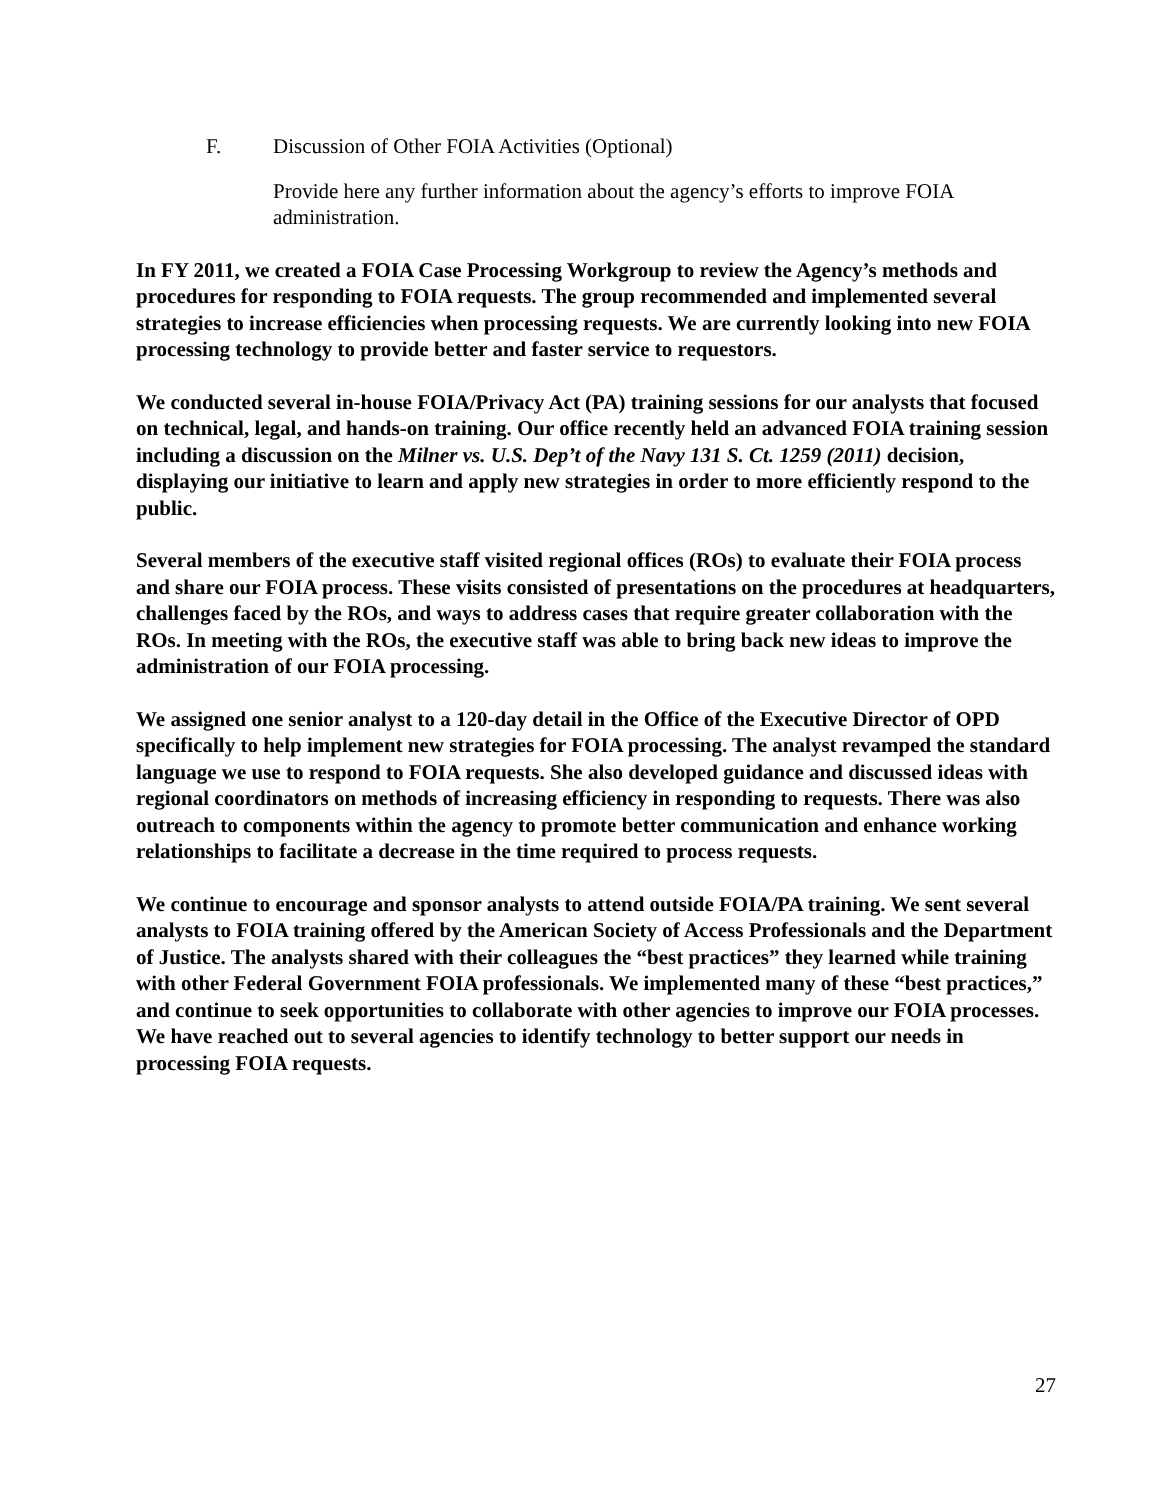F. Discussion of Other FOIA Activities (Optional)
Provide here any further information about the agency’s efforts to improve FOIA administration.
In FY 2011, we created a FOIA Case Processing Workgroup to review the Agency’s methods and procedures for responding to FOIA requests. The group recommended and implemented several strategies to increase efficiencies when processing requests. We are currently looking into new FOIA processing technology to provide better and faster service to requestors.
We conducted several in-house FOIA/Privacy Act (PA) training sessions for our analysts that focused on technical, legal, and hands-on training. Our office recently held an advanced FOIA training session including a discussion on the Milner vs. U.S. Dep’t of the Navy 131 S. Ct. 1259 (2011) decision, displaying our initiative to learn and apply new strategies in order to more efficiently respond to the public.
Several members of the executive staff visited regional offices (ROs) to evaluate their FOIA process and share our FOIA process. These visits consisted of presentations on the procedures at headquarters, challenges faced by the ROs, and ways to address cases that require greater collaboration with the ROs. In meeting with the ROs, the executive staff was able to bring back new ideas to improve the administration of our FOIA processing.
We assigned one senior analyst to a 120-day detail in the Office of the Executive Director of OPD specifically to help implement new strategies for FOIA processing. The analyst revamped the standard language we use to respond to FOIA requests. She also developed guidance and discussed ideas with regional coordinators on methods of increasing efficiency in responding to requests. There was also outreach to components within the agency to promote better communication and enhance working relationships to facilitate a decrease in the time required to process requests.
We continue to encourage and sponsor analysts to attend outside FOIA/PA training. We sent several analysts to FOIA training offered by the American Society of Access Professionals and the Department of Justice. The analysts shared with their colleagues the “best practices” they learned while training with other Federal Government FOIA professionals. We implemented many of these “best practices,” and continue to seek opportunities to collaborate with other agencies to improve our FOIA processes. We have reached out to several agencies to identify technology to better support our needs in processing FOIA requests.
27